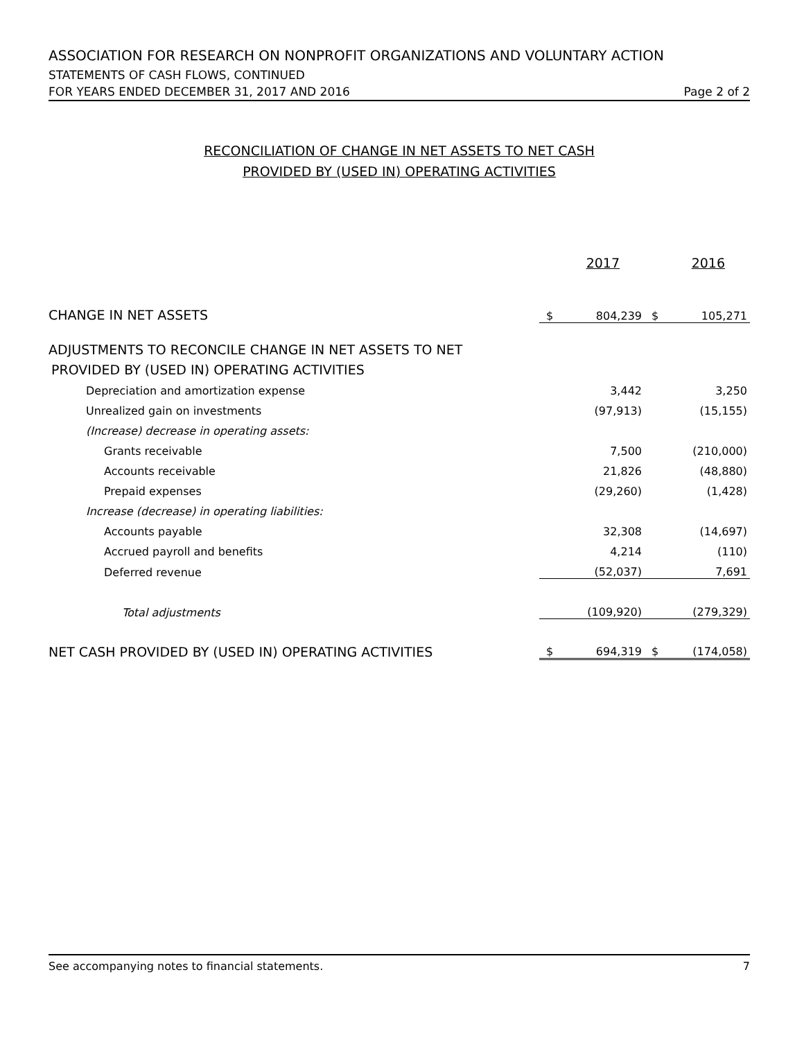ASSOCIATION FOR RESEARCH ON NONPROFIT ORGANIZATIONS AND VOLUNTARY ACTION
STATEMENTS OF CASH FLOWS, CONTINUED
FOR YEARS ENDED DECEMBER 31, 2017 AND 2016 Page 2 of 2
RECONCILIATION OF CHANGE IN NET ASSETS TO NET CASH
PROVIDED BY (USED IN) OPERATING ACTIVITIES
| | 2017 | | 2016 | |
| CHANGE IN NET ASSETS | $ | 804,239 | $ | 105,271 |
| ADJUSTMENTS TO RECONCILE CHANGE IN NET ASSETS TO NET | | | | |
| PROVIDED BY (USED IN) OPERATING ACTIVITIES | | | | |
| Depreciation and amortization expense | | 3,442 | | 3,250 |
| Unrealized gain on investments | | (97,913) | | (15,155) |
| (Increase) decrease in operating assets: | | | | |
| Grants receivable | | 7,500 | | (210,000) |
| Accounts receivable | | 21,826 | | (48,880) |
| Prepaid expenses | | (29,260) | | (1,428) |
| Increase (decrease) in operating liabilities: | | | | |
| Accounts payable | | 32,308 | | (14,697) |
| Accrued payroll and benefits | | 4,214 | | (110) |
| Deferred revenue | | (52,037) | | 7,691 |
| Total adjustments | | (109,920) | | (279,329) |
| NET CASH PROVIDED BY (USED IN) OPERATING ACTIVITIES | $ | 694,319 | $ | (174,058) |
See accompanying notes to financial statements. 7